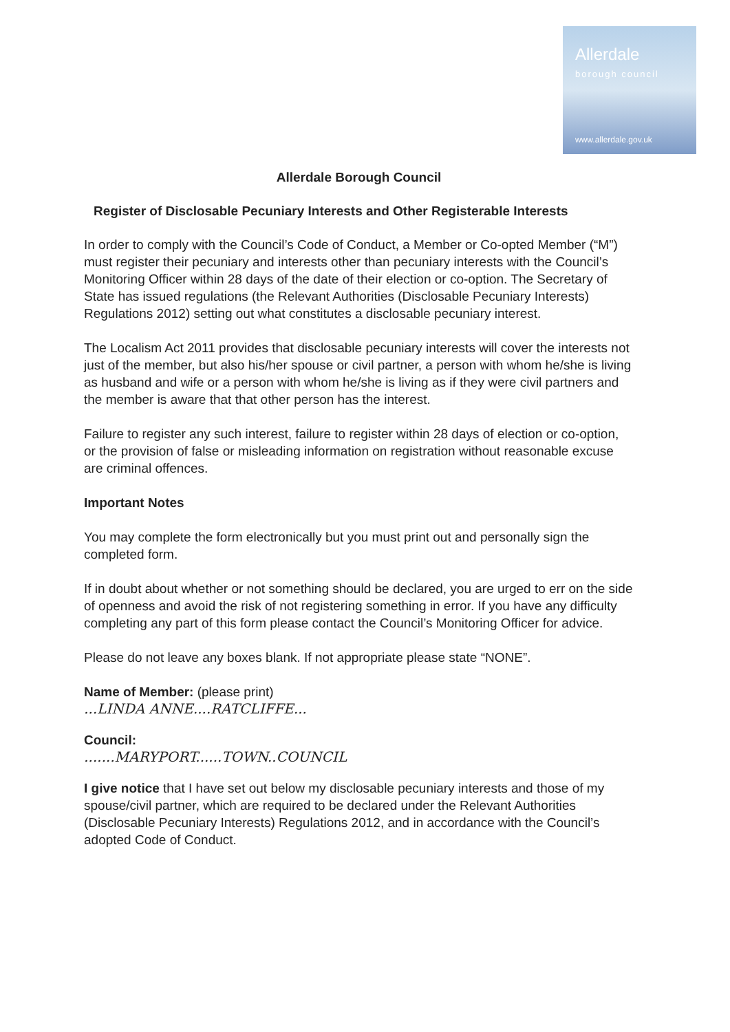Allerdale
borough council
www.allerdale.gov.uk
Allerdale Borough Council
Register of Disclosable Pecuniary Interests and Other Registerable Interests
In order to comply with the Council’s Code of Conduct, a Member or Co-opted Member (“M”) must register their pecuniary and interests other than pecuniary interests with the Council’s Monitoring Officer within 28 days of the date of their election or co-option. The Secretary of State has issued regulations (the Relevant Authorities (Disclosable Pecuniary Interests) Regulations 2012) setting out what constitutes a disclosable pecuniary interest.
The Localism Act 2011 provides that disclosable pecuniary interests will cover the interests not just of the member, but also his/her spouse or civil partner, a person with whom he/she is living as husband and wife or a person with whom he/she is living as if they were civil partners and the member is aware that that other person has the interest.
Failure to register any such interest, failure to register within 28 days of election or co-option, or the provision of false or misleading information on registration without reasonable excuse are criminal offences.
Important Notes
You may complete the form electronically but you must print out and personally sign the completed form.
If in doubt about whether or not something should be declared, you are urged to err on the side of openness and avoid the risk of not registering something in error. If you have any difficulty completing any part of this form please contact the Council’s Monitoring Officer for advice.
Please do not leave any boxes blank. If not appropriate please state “NONE”.
Name of Member: (please print)
...LINDA ANNE....RATCLIFFE...
Council:
.......MARYPORT......TOWN..COUNCIL
I give notice that I have set out below my disclosable pecuniary interests and those of my spouse/civil partner, which are required to be declared under the Relevant Authorities (Disclosable Pecuniary Interests) Regulations 2012, and in accordance with the Council’s adopted Code of Conduct.